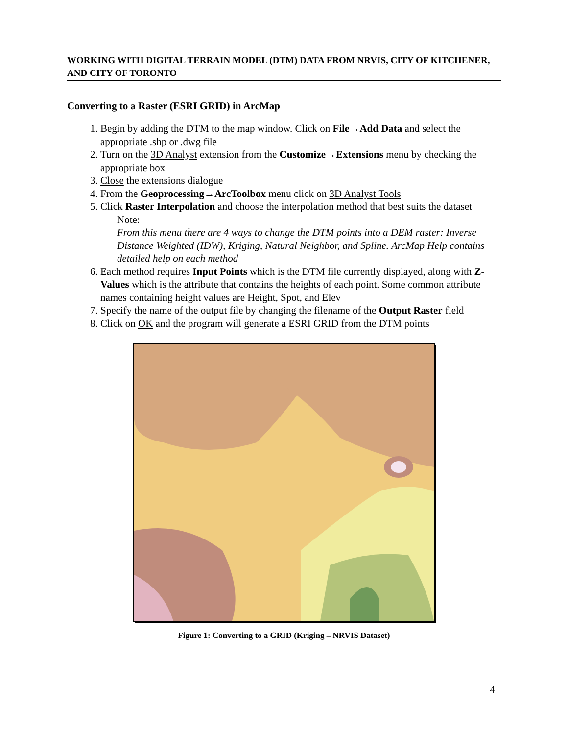WORKING WITH DIGITAL TERRAIN MODEL (DTM) DATA FROM NRVIS, CITY OF KITCHENER, AND CITY OF TORONTO
Converting to a Raster (ESRI GRID) in ArcMap
1. Begin by adding the DTM to the map window. Click on File→Add Data and select the appropriate .shp or .dwg file
2. Turn on the 3D Analyst extension from the Customize→Extensions menu by checking the appropriate box
3. Close the extensions dialogue
4. From the Geoprocessing→ArcToolbox menu click on 3D Analyst Tools
5. Click Raster Interpolation and choose the interpolation method that best suits the dataset
Note:
From this menu there are 4 ways to change the DTM points into a DEM raster: Inverse Distance Weighted (IDW), Kriging, Natural Neighbor, and Spline. ArcMap Help contains detailed help on each method
6. Each method requires Input Points which is the DTM file currently displayed, along with Z-Values which is the attribute that contains the heights of each point. Some common attribute names containing height values are Height, Spot, and Elev
7. Specify the name of the output file by changing the filename of the Output Raster field
8. Click on OK and the program will generate a ESRI GRID from the DTM points
Figure 1: Converting to a GRID (Kriging – NRVIS Dataset)
4